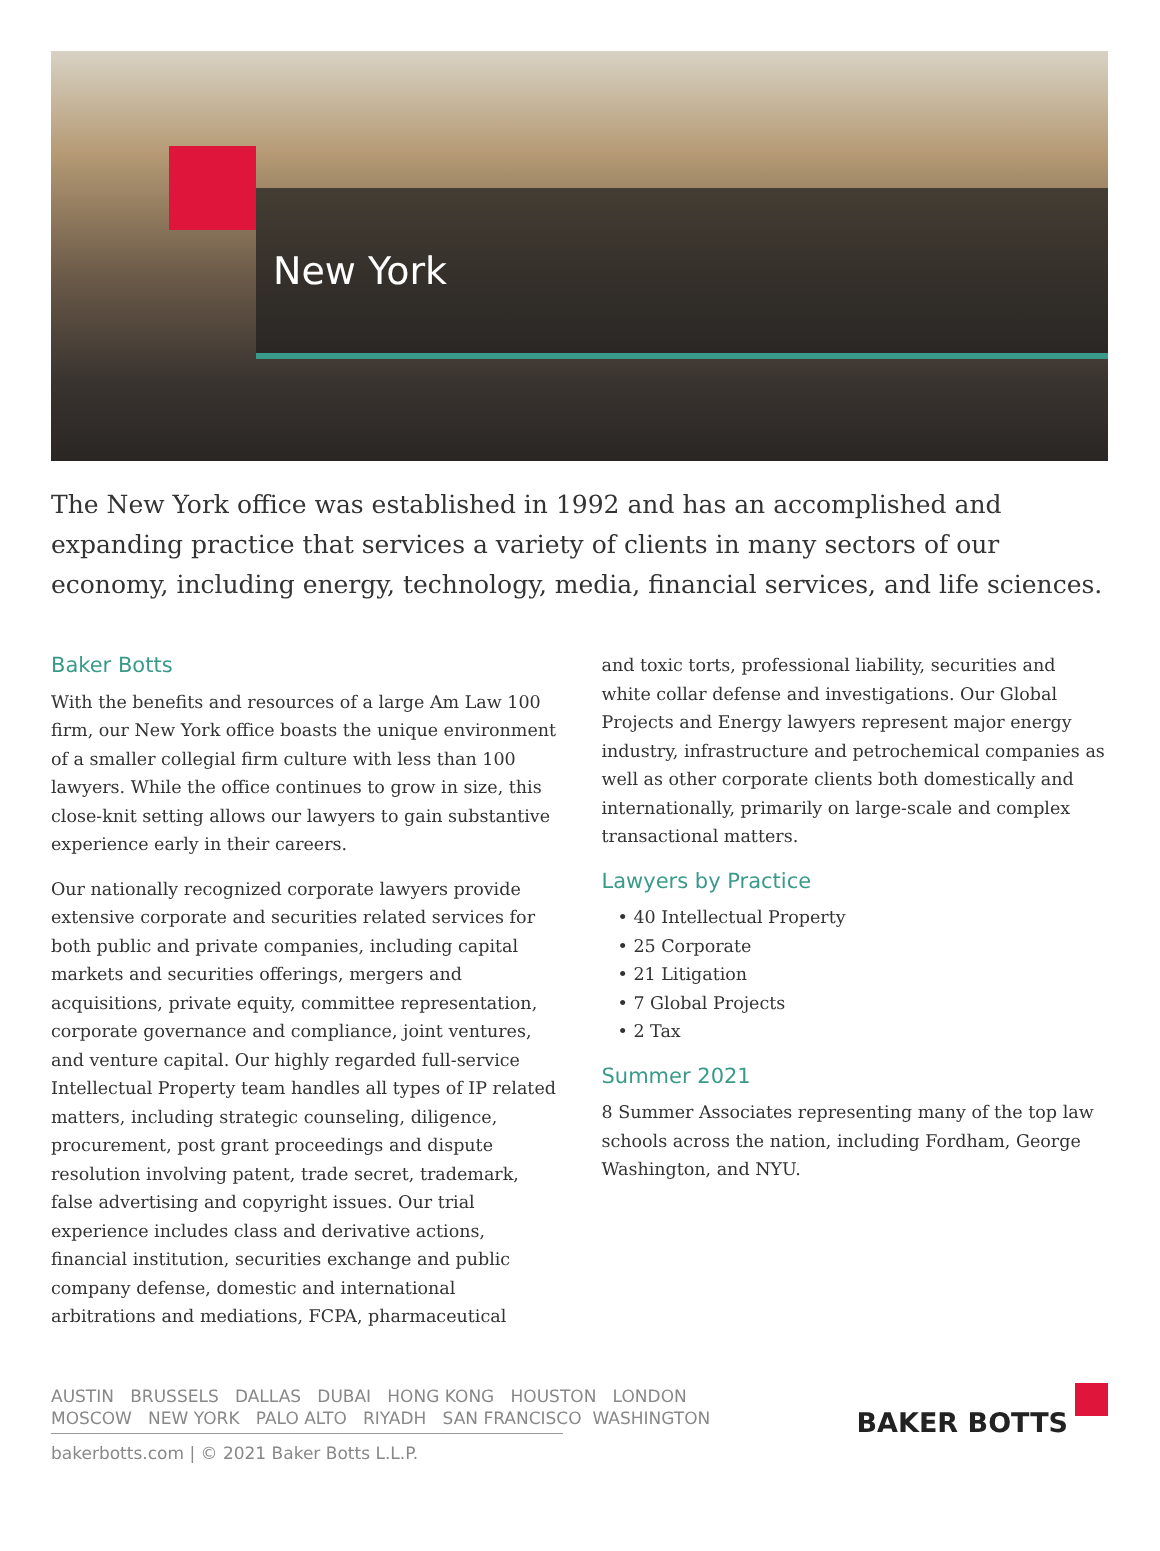New York
The New York office was established in 1992 and has an accomplished and expanding practice that services a variety of clients in many sectors of our economy, including energy, technology, media, financial services, and life sciences.
Baker Botts
With the benefits and resources of a large Am Law 100 firm, our New York office boasts the unique environment of a smaller collegial firm culture with less than 100 lawyers. While the office continues to grow in size, this close-knit setting allows our lawyers to gain substantive experience early in their careers.
Our nationally recognized corporate lawyers provide extensive corporate and securities related services for both public and private companies, including capital markets and securities offerings, mergers and acquisitions, private equity, committee representation, corporate governance and compliance, joint ventures, and venture capital. Our highly regarded full-service Intellectual Property team handles all types of IP related matters, including strategic counseling, diligence, procurement, post grant proceedings and dispute resolution involving patent, trade secret, trademark, false advertising and copyright issues. Our trial experience includes class and derivative actions, financial institution, securities exchange and public company defense, domestic and international arbitrations and mediations, FCPA, pharmaceutical
and toxic torts, professional liability, securities and white collar defense and investigations. Our Global Projects and Energy lawyers represent major energy industry, infrastructure and petrochemical companies as well as other corporate clients both domestically and internationally, primarily on large-scale and complex transactional matters.
Lawyers by Practice
• 40 Intellectual Property
• 25 Corporate
• 21 Litigation
• 7 Global Projects
• 2 Tax
Summer 2021
8 Summer Associates representing many of the top law schools across the nation, including Fordham, George Washington, and NYU.
AUSTIN BRUSSELS DALLAS DUBAI HONG KONG HOUSTON LONDON
MOSCOW NEW YORK PALO ALTO RIYADH SAN FRANCISCO WASHINGTON
bakerbotts.com | © 2021 Baker Botts L.L.P.
BAKER BOTTS